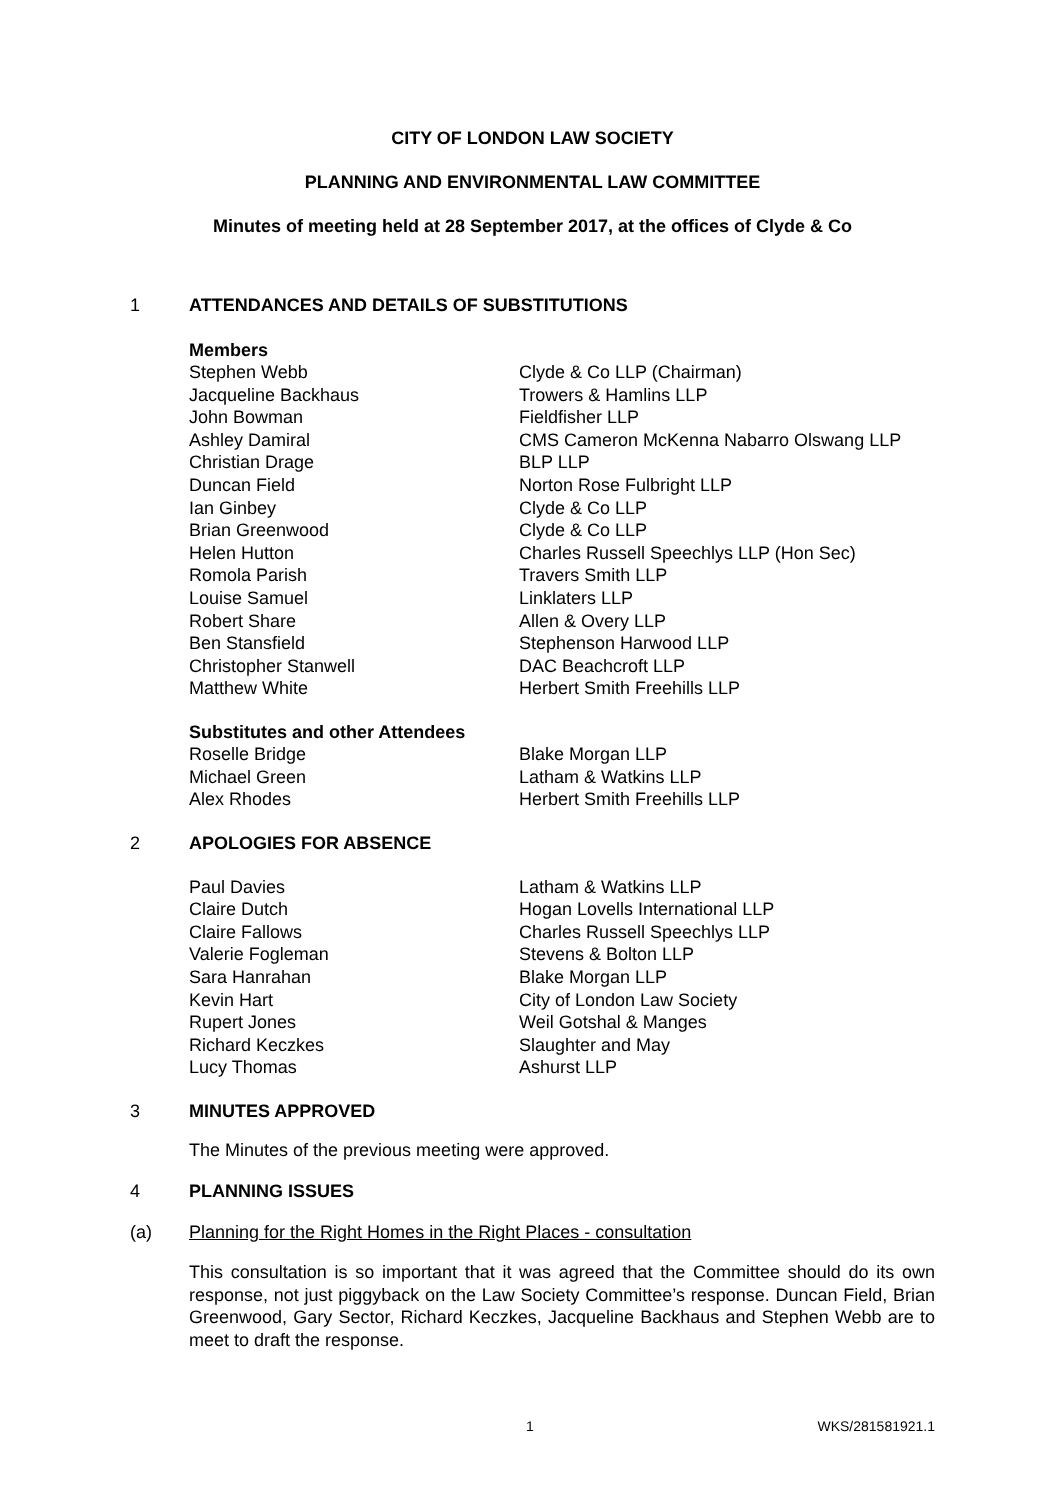CITY OF LONDON LAW SOCIETY
PLANNING AND ENVIRONMENTAL LAW COMMITTEE
Minutes of meeting held at 28 September 2017, at the offices of Clyde & Co
1 ATTENDANCES AND DETAILS OF SUBSTITUTIONS
Members
| Stephen Webb | Clyde & Co LLP (Chairman) |
| Jacqueline Backhaus | Trowers & Hamlins LLP |
| John Bowman | Fieldfisher LLP |
| Ashley Damiral | CMS Cameron McKenna Nabarro Olswang LLP |
| Christian Drage | BLP LLP |
| Duncan Field | Norton Rose Fulbright LLP |
| Ian Ginbey | Clyde & Co LLP |
| Brian Greenwood | Clyde & Co LLP |
| Helen Hutton | Charles Russell Speechlys LLP (Hon Sec) |
| Romola Parish | Travers Smith LLP |
| Louise Samuel | Linklaters LLP |
| Robert Share | Allen & Overy LLP |
| Ben Stansfield | Stephenson Harwood LLP |
| Christopher Stanwell | DAC Beachcroft LLP |
| Matthew White | Herbert Smith Freehills LLP |
Substitutes and other Attendees
| Roselle Bridge | Blake Morgan LLP |
| Michael Green | Latham & Watkins LLP |
| Alex Rhodes | Herbert Smith Freehills LLP |
2 APOLOGIES FOR ABSENCE
| Paul Davies | Latham & Watkins LLP |
| Claire Dutch | Hogan Lovells International LLP |
| Claire Fallows | Charles Russell Speechlys LLP |
| Valerie Fogleman | Stevens & Bolton LLP |
| Sara Hanrahan | Blake Morgan LLP |
| Kevin Hart | City of London Law Society |
| Rupert Jones | Weil Gotshal & Manges |
| Richard Keczkes | Slaughter and May |
| Lucy Thomas | Ashurst LLP |
3 MINUTES APPROVED
The Minutes of the previous meeting were approved.
4 PLANNING ISSUES
(a) Planning for the Right Homes in the Right Places - consultation
This consultation is so important that it was agreed that the Committee should do its own response, not just piggyback on the Law Society Committee’s response. Duncan Field, Brian Greenwood, Gary Sector, Richard Keczkes, Jacqueline Backhaus and Stephen Webb are to meet to draft the response.
1 WKS/281581921.1